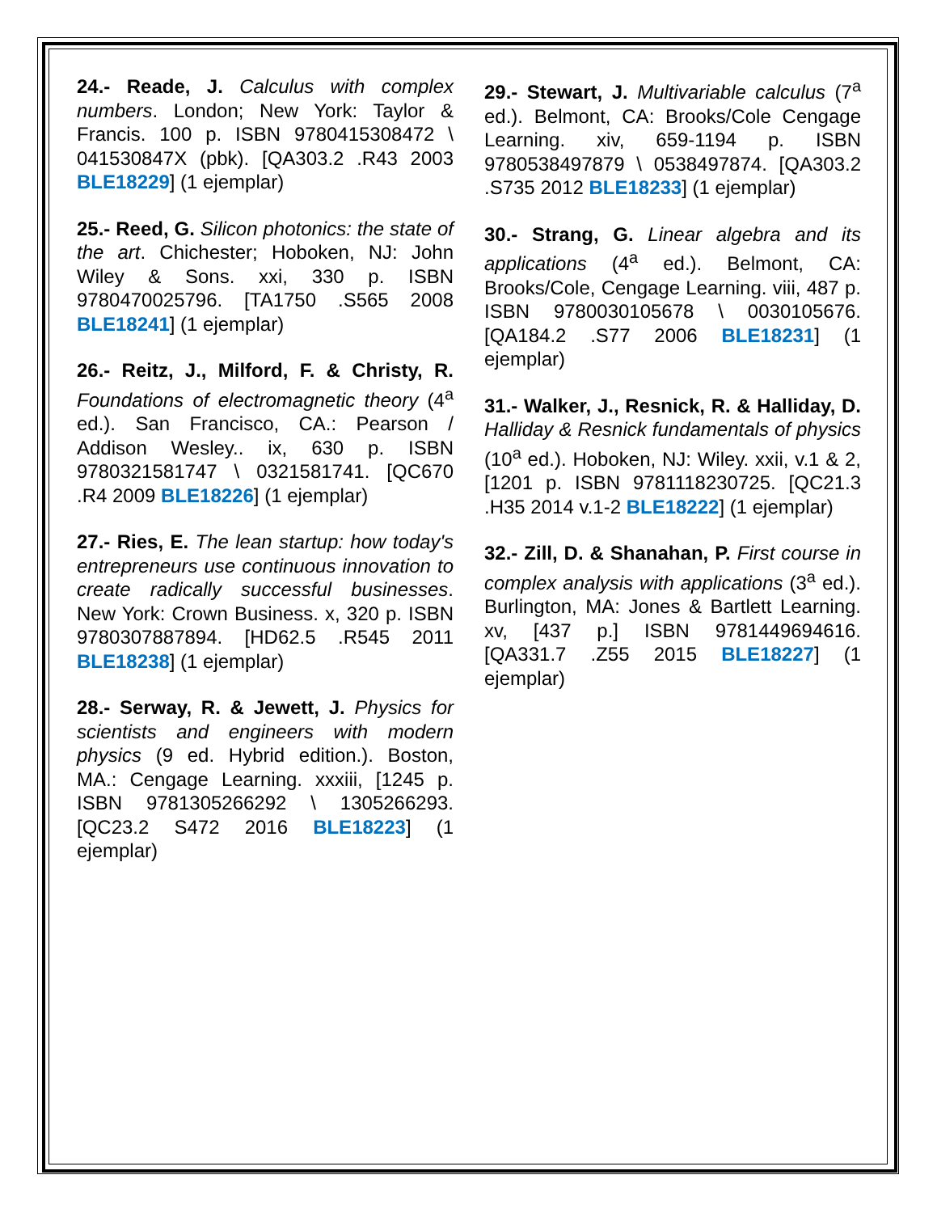24.- Reade, J. Calculus with complex numbers. London; New York: Taylor & Francis. 100 p. ISBN 9780415308472 \ 041530847X (pbk). [QA303.2 .R43 2003 BLE18229] (1 ejemplar)
25.- Reed, G. Silicon photonics: the state of the art. Chichester; Hoboken, NJ: John Wiley & Sons. xxi, 330 p. ISBN 9780470025796. [TA1750 .S565 2008 BLE18241] (1 ejemplar)
26.- Reitz, J., Milford, F. & Christy, R. Foundations of electromagnetic theory (4<sup>a</sup> ed.). San Francisco, CA.: Pearson / Addison Wesley.. ix, 630 p. ISBN 9780321581747 \ 0321581741. [QC670 .R4 2009 BLE18226] (1 ejemplar)
27.- Ries, E. The lean startup: how today's entrepreneurs use continuous innovation to create radically successful businesses. New York: Crown Business. x, 320 p. ISBN 9780307887894. [HD62.5 .R545 2011 BLE18238] (1 ejemplar)
28.- Serway, R. & Jewett, J. Physics for scientists and engineers with modern physics (9 ed. Hybrid edition.). Boston, MA.: Cengage Learning. xxxiii, [1245 p. ISBN 9781305266292 \ 1305266293. [QC23.2 S472 2016 BLE18223] (1 ejemplar)
29.- Stewart, J. Multivariable calculus (7<sup>a</sup> ed.). Belmont, CA: Brooks/Cole Cengage Learning. xiv, 659-1194 p. ISBN 9780538497879 \ 0538497874. [QA303.2 .S735 2012 BLE18233] (1 ejemplar)
30.- Strang, G. Linear algebra and its applications (4<sup>a</sup> ed.). Belmont, CA: Brooks/Cole, Cengage Learning. viii, 487 p. ISBN 9780030105678 \ 0030105676. [QA184.2 .S77 2006 BLE18231] (1 ejemplar)
31.- Walker, J., Resnick, R. & Halliday, D. Halliday & Resnick fundamentals of physics (10<sup>a</sup> ed.). Hoboken, NJ: Wiley. xxii, v.1 & 2, [1201 p. ISBN 9781118230725. [QC21.3 .H35 2014 v.1-2 BLE18222] (1 ejemplar)
32.- Zill, D. & Shanahan, P. First course in complex analysis with applications (3<sup>a</sup> ed.). Burlington, MA: Jones & Bartlett Learning. xv, [437 p.] ISBN 9781449694616. [QA331.7 .Z55 2015 BLE18227] (1 ejemplar)